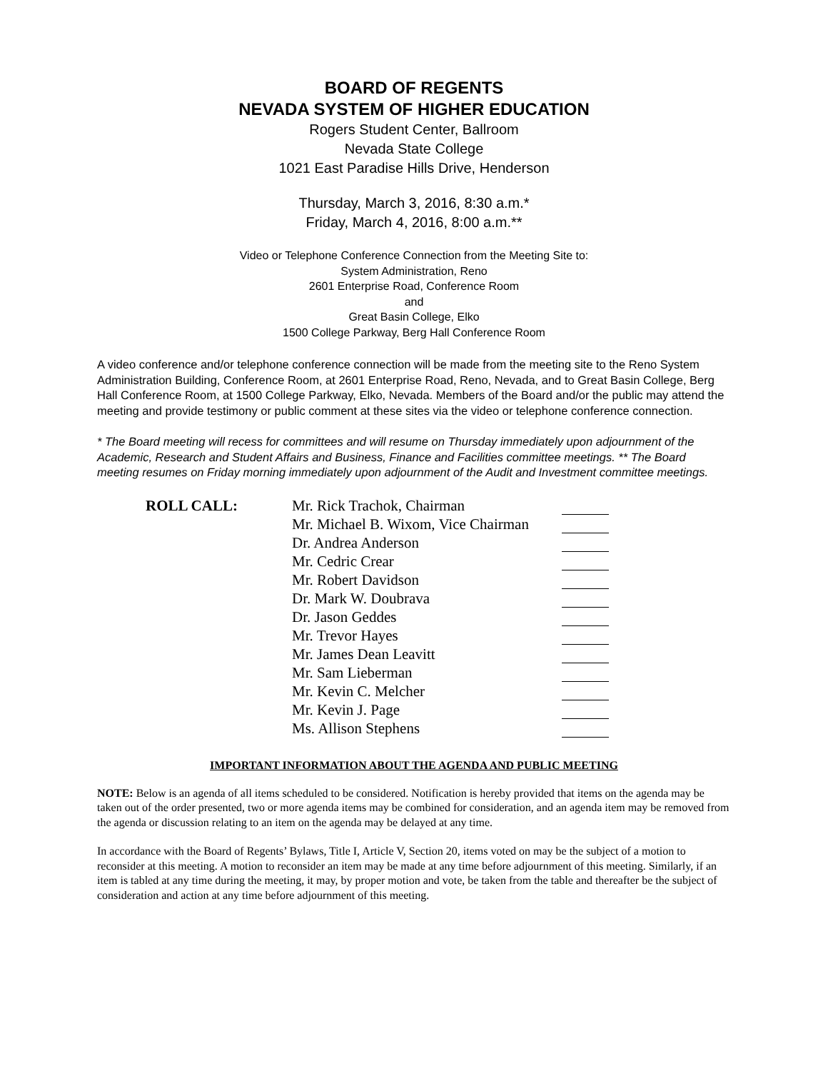BOARD OF REGENTS
NEVADA SYSTEM OF HIGHER EDUCATION
Rogers Student Center, Ballroom
Nevada State College
1021 East Paradise Hills Drive, Henderson
Thursday, March 3, 2016, 8:30 a.m.*
Friday, March 4, 2016, 8:00 a.m.**
Video or Telephone Conference Connection from the Meeting Site to:
System Administration, Reno
2601 Enterprise Road, Conference Room
and
Great Basin College, Elko
1500 College Parkway, Berg Hall Conference Room
A video conference and/or telephone conference connection will be made from the meeting site to the Reno System Administration Building, Conference Room, at 2601 Enterprise Road, Reno, Nevada, and to Great Basin College, Berg Hall Conference Room, at 1500 College Parkway, Elko, Nevada. Members of the Board and/or the public may attend the meeting and provide testimony or public comment at these sites via the video or telephone conference connection.
* The Board meeting will recess for committees and will resume on Thursday immediately upon adjournment of the Academic, Research and Student Affairs and Business, Finance and Facilities committee meetings. ** The Board meeting resumes on Friday morning immediately upon adjournment of the Audit and Investment committee meetings.
| ROLL CALL: | Mr. Rick Trachok, Chairman | |
| | Mr. Michael B. Wixom, Vice Chairman | |
| | Dr. Andrea Anderson | |
| | Mr. Cedric Crear | |
| | Mr. Robert Davidson | |
| | Dr. Mark W. Doubrava | |
| | Dr. Jason Geddes | |
| | Mr. Trevor Hayes | |
| | Mr. James Dean Leavitt | |
| | Mr. Sam Lieberman | |
| | Mr. Kevin C. Melcher | |
| | Mr. Kevin J. Page | |
| | Ms. Allison Stephens | |
IMPORTANT INFORMATION ABOUT THE AGENDA AND PUBLIC MEETING
NOTE: Below is an agenda of all items scheduled to be considered. Notification is hereby provided that items on the agenda may be taken out of the order presented, two or more agenda items may be combined for consideration, and an agenda item may be removed from the agenda or discussion relating to an item on the agenda may be delayed at any time.
In accordance with the Board of Regents’ Bylaws, Title I, Article V, Section 20, items voted on may be the subject of a motion to reconsider at this meeting. A motion to reconsider an item may be made at any time before adjournment of this meeting. Similarly, if an item is tabled at any time during the meeting, it may, by proper motion and vote, be taken from the table and thereafter be the subject of consideration and action at any time before adjournment of this meeting.